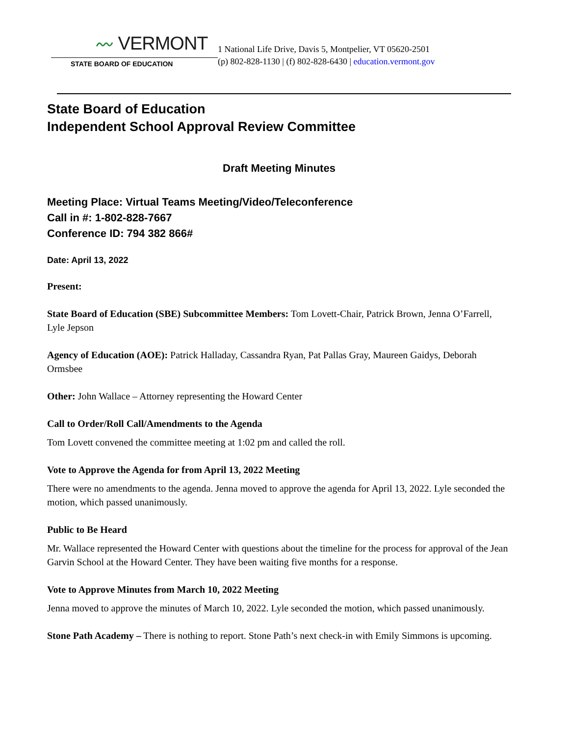〰 VERMONT
STATE BOARD OF EDUCATION
1 National Life Drive, Davis 5, Montpelier, VT 05620-2501
(p) 802-828-1130 | (f) 802-828-6430 | education.vermont.gov
State Board of Education
Independent School Approval Review Committee
Draft Meeting Minutes
Meeting Place: Virtual Teams Meeting/Video/Teleconference
Call in #: 1-802-828-7667
Conference ID: 794 382 866#
Date: April 13, 2022
Present:
State Board of Education (SBE) Subcommittee Members: Tom Lovett-Chair, Patrick Brown, Jenna O’Farrell, Lyle Jepson
Agency of Education (AOE): Patrick Halladay, Cassandra Ryan, Pat Pallas Gray, Maureen Gaidys, Deborah Ormsbee
Other: John Wallace – Attorney representing the Howard Center
Call to Order/Roll Call/Amendments to the Agenda
Tom Lovett convened the committee meeting at 1:02 pm and called the roll.
Vote to Approve the Agenda for from April 13, 2022 Meeting
There were no amendments to the agenda. Jenna moved to approve the agenda for April 13, 2022. Lyle seconded the motion, which passed unanimously.
Public to Be Heard
Mr. Wallace represented the Howard Center with questions about the timeline for the process for approval of the Jean Garvin School at the Howard Center. They have been waiting five months for a response.
Vote to Approve Minutes from March 10, 2022 Meeting
Jenna moved to approve the minutes of March 10, 2022. Lyle seconded the motion, which passed unanimously.
Stone Path Academy – There is nothing to report. Stone Path’s next check-in with Emily Simmons is upcoming.